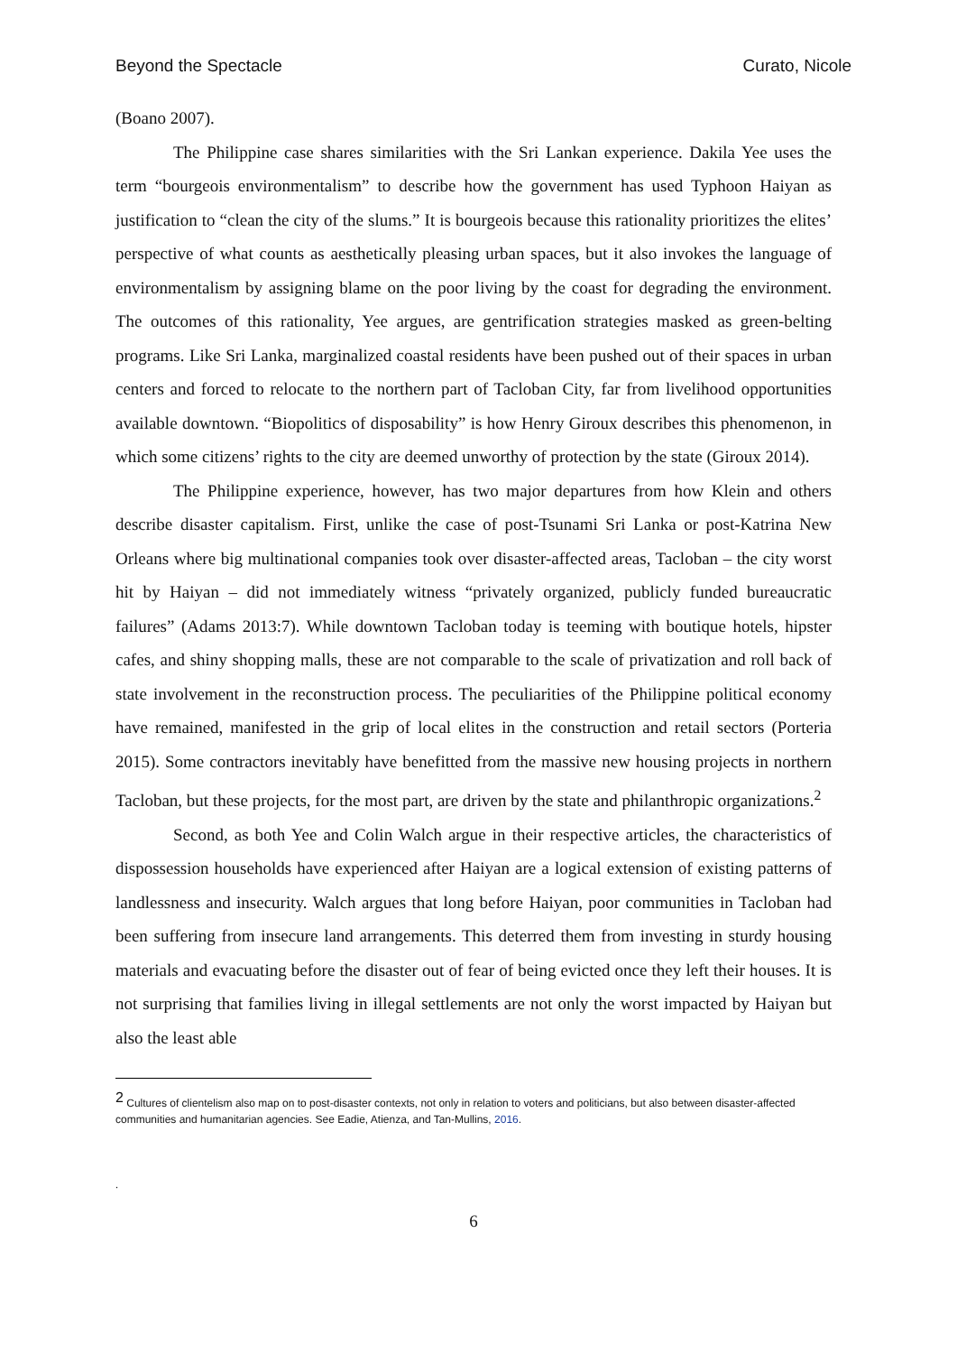Beyond the Spectacle Curato, Nicole
(Boano 2007).
The Philippine case shares similarities with the Sri Lankan experience. Dakila Yee uses the term “bourgeois environmentalism” to describe how the government has used Typhoon Haiyan as justification to “clean the city of the slums.” It is bourgeois because this rationality prioritizes the elites’ perspective of what counts as aesthetically pleasing urban spaces, but it also invokes the language of environmentalism by assigning blame on the poor living by the coast for degrading the environment. The outcomes of this rationality, Yee argues, are gentrification strategies masked as green-belting programs. Like Sri Lanka, marginalized coastal residents have been pushed out of their spaces in urban centers and forced to relocate to the northern part of Tacloban City, far from livelihood opportunities available downtown. “Biopolitics of disposability” is how Henry Giroux describes this phenomenon, in which some citizens’ rights to the city are deemed unworthy of protection by the state (Giroux 2014).
The Philippine experience, however, has two major departures from how Klein and others describe disaster capitalism. First, unlike the case of post-Tsunami Sri Lanka or post-Katrina New Orleans where big multinational companies took over disaster-affected areas, Tacloban – the city worst hit by Haiyan – did not immediately witness “privately organized, publicly funded bureaucratic failures” (Adams 2013:7). While downtown Tacloban today is teeming with boutique hotels, hipster cafes, and shiny shopping malls, these are not comparable to the scale of privatization and roll back of state involvement in the reconstruction process. The peculiarities of the Philippine political economy have remained, manifested in the grip of local elites in the construction and retail sectors (Porteria 2015). Some contractors inevitably have benefitted from the massive new housing projects in northern Tacloban, but these projects, for the most part, are driven by the state and philanthropic organizations.<sup>2</sup>
Second, as both Yee and Colin Walch argue in their respective articles, the characteristics of dispossession households have experienced after Haiyan are a logical extension of existing patterns of landlessness and insecurity. Walch argues that long before Haiyan, poor communities in Tacloban had been suffering from insecure land arrangements. This deterred them from investing in sturdy housing materials and evacuating before the disaster out of fear of being evicted once they left their houses. It is not surprising that families living in illegal settlements are not only the worst impacted by Haiyan but also the least able
<sup>2</sup> Cultures of clientelism also map on to post-disaster contexts, not only in relation to voters and politicians, but also between disaster-affected communities and humanitarian agencies. See Eadie, Atienza, and Tan-Mullins, 2016.
.
6